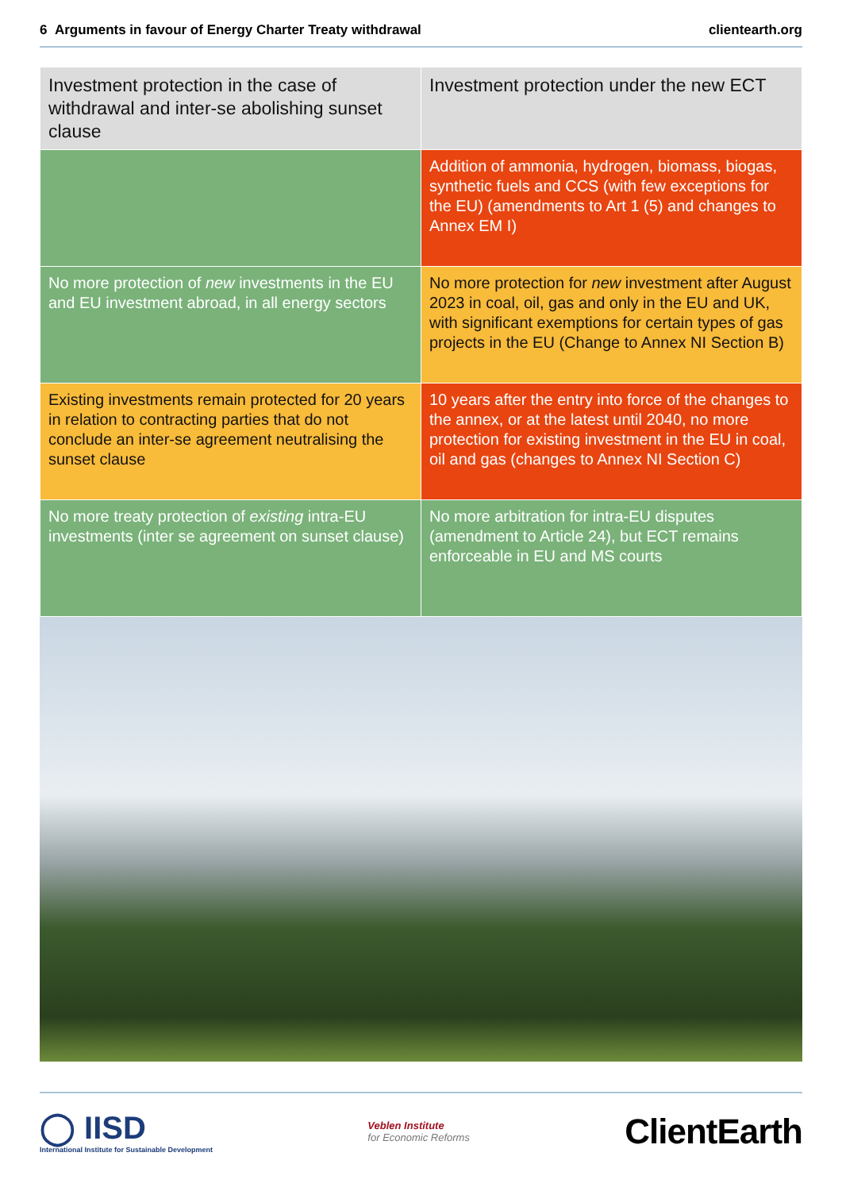6 Arguments in favour of Energy Charter Treaty withdrawal clientearth.org
| Investment protection in the case of withdrawal and inter-se abolishing sunset clause | Investment protection under the new ECT |
| --- | --- |
| | Addition of ammonia, hydrogen, biomass, biogas, synthetic fuels and CCS (with few exceptions for the EU) (amendments to Art 1 (5) and changes to Annex EM I) |
| No more protection of new investments in the EU and EU investment abroad, in all energy sectors | No more protection for new investment after August 2023 in coal, oil, gas and only in the EU and UK, with significant exemptions for certain types of gas projects in the EU (Change to Annex NI Section B) |
| Existing investments remain protected for 20 years in relation to contracting parties that do not conclude an inter-se agreement neutralising the sunset clause | 10 years after the entry into force of the changes to the annex, or at the latest until 2040, no more protection for existing investment in the EU in coal, oil and gas (changes to Annex NI Section C) |
| No more treaty protection of existing intra-EU investments (inter se agreement on sunset clause) | No more arbitration for intra-EU disputes (amendment to Article 24), but ECT remains enforceable in EU and MS courts |
◯ IISD
International Institute for Sustainable Development
Veblen Institute
for Economic Reforms
ClientEarth